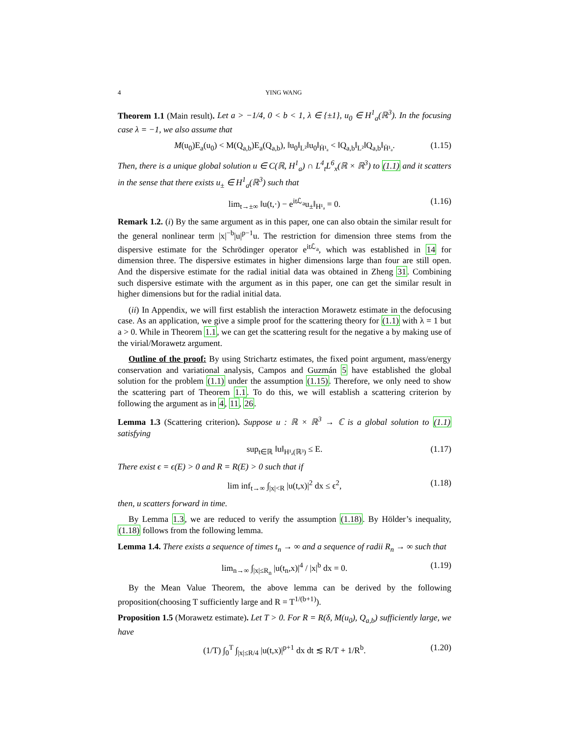4 YING WANG
Theorem 1.1 (Main result). Let a > −1/4, 0 < b < 1, λ ∈ {±1}, u<sub>0</sub> ∈ H<sup>1</sup><sub>a</sub>(ℝ<sup>3</sup>). In the focusing case λ = −1, we also assume that
M(u<sub>0</sub>)E<sub>a</sub>(u<sub>0</sub>) < M(Q<sub>a,b</sub>)E<sub>a</sub>(Q<sub>a,b</sub>), ‖u<sub>0</sub>‖<sub>L²</sub>‖u<sub>0</sub>‖<sub>Ḣ¹ₐ</sub> < ‖Q<sub>a,b</sub>‖<sub>L²</sub>‖Q<sub>a,b</sub>‖<sub>Ḣ¹ₐ</sub>. (1.15)
Then, there is a unique global solution u ∈ C(ℝ, H<sup>1</sup><sub>a</sub>) ∩ L<sup>4</sup><sub>t</sub>L<sup>6</sup><sub>x</sub>(ℝ × ℝ<sup>3</sup>) to (1.1) and it scatters in the sense that there exists u<sub>±</sub> ∈ H<sup>1</sup><sub>a</sub>(ℝ<sup>3</sup>) such that
lim<sub>t→±∞</sub> ‖u(t,·) − e<sup>itℒ<sub>a</sub></sup>u<sub>±</sub>‖<sub>H¹ₐ</sub> = 0. (1.16)
Remark 1.2. (i) By the same argument as in this paper, one can also obtain the similar result for the general nonlinear term |x|<sup>−b</sup>|u|<sup>p−1</sup>u. The restriction for dimension three stems from the dispersive estimate for the Schrödinger operator e<sup>itℒ<sub>a</sub></sup>, which was established in 14 for dimension three. The dispersive estimates in higher dimensions large than four are still open. And the dispersive estimate for the radial initial data was obtained in Zheng 31. Combining such dispersive estimate with the argument as in this paper, one can get the similar result in higher dimensions but for the radial initial data.
(ii) In Appendix, we will first establish the interaction Morawetz estimate in the defocusing case. As an application, we give a simple proof for the scattering theory for (1.1) with λ = 1 but a > 0. While in Theorem 1.1, we can get the scattering result for the negative a by making use of the virial/Morawetz argument.
Outline of the proof: By using Strichartz estimates, the fixed point argument, mass/energy conservation and variational analysis, Campos and Guzmán 5 have established the global solution for the problem (1.1) under the assumption (1.15). Therefore, we only need to show the scattering part of Theorem 1.1. To do this, we will establish a scattering criterion by following the argument as in 4, 11, 26.
Lemma 1.3 (Scattering criterion). Suppose u : ℝ × ℝ<sup>3</sup> → ℂ is a global solution to (1.1) satisfying
sup<sub>t∈ℝ</sub> ‖u‖<sub>H¹ₐ(ℝ³)</sub> ≤ E. (1.17)
There exist ϵ = ϵ(E) > 0 and R = R(E) > 0 such that if
lim inf<sub>t→∞</sub> ∫<sub>|x|<R</sub> |u(t,x)|<sup>2</sup> dx ≤ ϵ<sup>2</sup>, (1.18)
then, u scatters forward in time.
By Lemma 1.3, we are reduced to verify the assumption (1.18). By Hölder’s inequality, (1.18) follows from the following lemma.
Lemma 1.4. There exists a sequence of times t<sub>n</sub> → ∞ and a sequence of radii R<sub>n</sub> → ∞ such that
lim<sub>n→∞</sub> ∫<sub>|x|≤R<sub>n</sub></sub> |u(t<sub>n</sub>,x)|<sup>4</sup> / |x|<sup>b</sup> dx = 0. (1.19)
By the Mean Value Theorem, the above lemma can be derived by the following proposition(choosing T sufficiently large and R = T<sup>1/(b+1)</sup>).
Proposition 1.5 (Morawetz estimate). Let T > 0. For R = R(δ, M(u<sub>0</sub>), Q<sub>a,b</sub>) sufficiently large, we have
(1/T) ∫<sub>0</sub><sup>T</sup> ∫<sub>|x|≤R/4</sub> |u(t,x)|<sup>p+1</sup> dx dt ≲ R/T + 1/R<sup>b</sup>. (1.20)